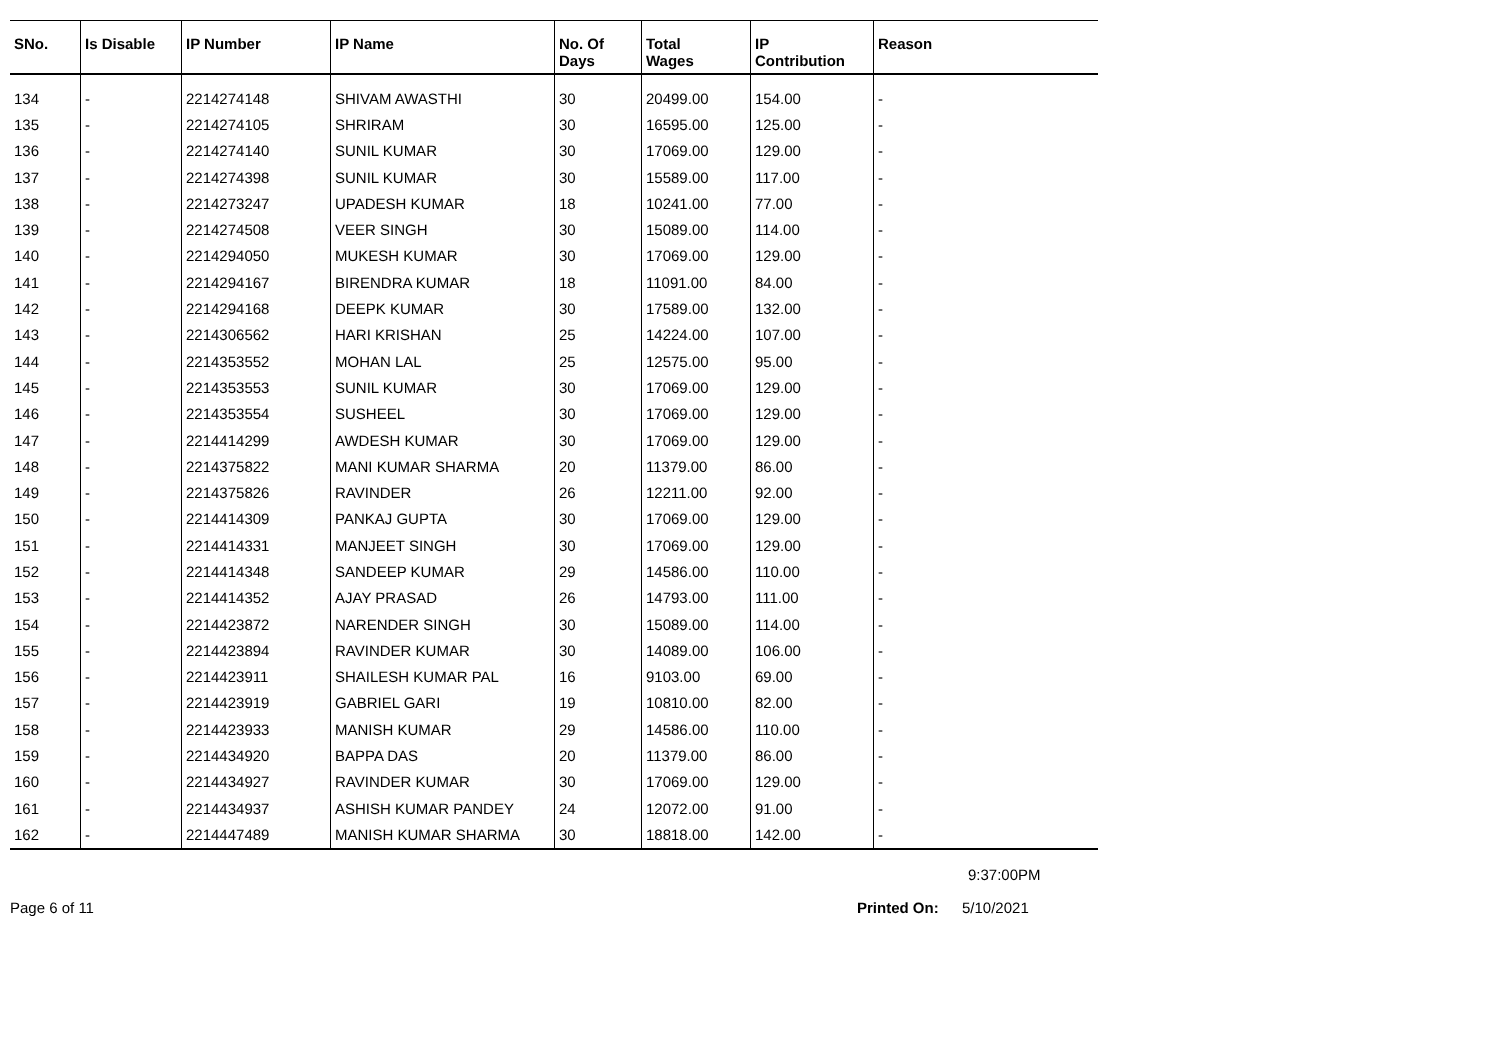| SNo. | Is Disable | IP Number | IP Name | No. Of Days | Total Wages | IP Contribution | Reason |
| --- | --- | --- | --- | --- | --- | --- | --- |
| 134 | - | 2214274148 | SHIVAM AWASTHI | 30 | 20499.00 | 154.00 | - |
| 135 | - | 2214274105 | SHRIRAM | 30 | 16595.00 | 125.00 | - |
| 136 | - | 2214274140 | SUNIL KUMAR | 30 | 17069.00 | 129.00 | - |
| 137 | - | 2214274398 | SUNIL KUMAR | 30 | 15589.00 | 117.00 | - |
| 138 | - | 2214273247 | UPADESH KUMAR | 18 | 10241.00 | 77.00 | - |
| 139 | - | 2214274508 | VEER SINGH | 30 | 15089.00 | 114.00 | - |
| 140 | - | 2214294050 | MUKESH KUMAR | 30 | 17069.00 | 129.00 | - |
| 141 | - | 2214294167 | BIRENDRA KUMAR | 18 | 11091.00 | 84.00 | - |
| 142 | - | 2214294168 | DEEPK KUMAR | 30 | 17589.00 | 132.00 | - |
| 143 | - | 2214306562 | HARI KRISHAN | 25 | 14224.00 | 107.00 | - |
| 144 | - | 2214353552 | MOHAN LAL | 25 | 12575.00 | 95.00 | - |
| 145 | - | 2214353553 | SUNIL KUMAR | 30 | 17069.00 | 129.00 | - |
| 146 | - | 2214353554 | SUSHEEL | 30 | 17069.00 | 129.00 | - |
| 147 | - | 2214414299 | AWDESH KUMAR | 30 | 17069.00 | 129.00 | - |
| 148 | - | 2214375822 | MANI KUMAR SHARMA | 20 | 11379.00 | 86.00 | - |
| 149 | - | 2214375826 | RAVINDER | 26 | 12211.00 | 92.00 | - |
| 150 | - | 2214414309 | PANKAJ GUPTA | 30 | 17069.00 | 129.00 | - |
| 151 | - | 2214414331 | MANJEET SINGH | 30 | 17069.00 | 129.00 | - |
| 152 | - | 2214414348 | SANDEEP KUMAR | 29 | 14586.00 | 110.00 | - |
| 153 | - | 2214414352 | AJAY PRASAD | 26 | 14793.00 | 111.00 | - |
| 154 | - | 2214423872 | NARENDER SINGH | 30 | 15089.00 | 114.00 | - |
| 155 | - | 2214423894 | RAVINDER KUMAR | 30 | 14089.00 | 106.00 | - |
| 156 | - | 2214423911 | SHAILESH KUMAR PAL | 16 | 9103.00 | 69.00 | - |
| 157 | - | 2214423919 | GABRIEL GARI | 19 | 10810.00 | 82.00 | - |
| 158 | - | 2214423933 | MANISH KUMAR | 29 | 14586.00 | 110.00 | - |
| 159 | - | 2214434920 | BAPPA DAS | 20 | 11379.00 | 86.00 | - |
| 160 | - | 2214434927 | RAVINDER KUMAR | 30 | 17069.00 | 129.00 | - |
| 161 | - | 2214434937 | ASHISH KUMAR PANDEY | 24 | 12072.00 | 91.00 | - |
| 162 | - | 2214447489 | MANISH KUMAR SHARMA | 30 | 18818.00 | 142.00 | - |
9:37:00PM
Page 6 of 11 Printed On: 5/10/2021